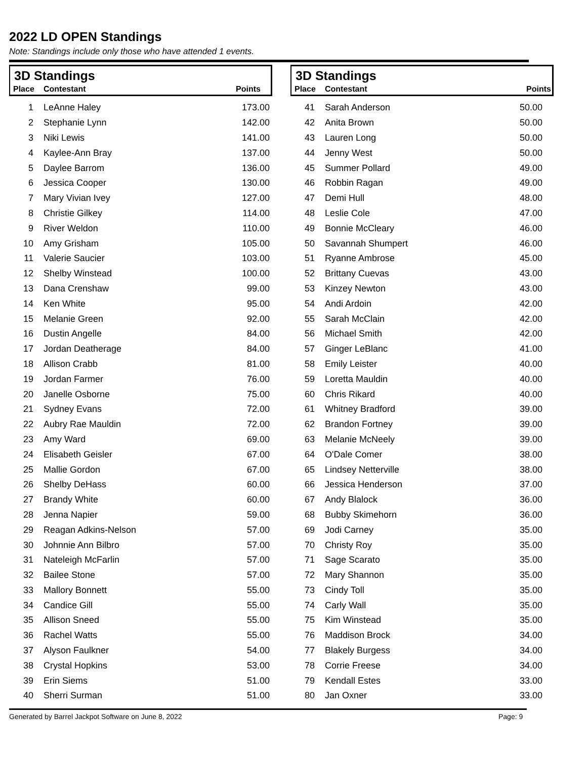2022 LD OPEN Standings
Note: Standings include only those who have attended 1 events.
3D Standings
Place Contestant Points
| 1 | LeAnne Haley | 173.00 |
| 2 | Stephanie Lynn | 142.00 |
| 3 | Niki Lewis | 141.00 |
| 4 | Kaylee-Ann Bray | 137.00 |
| 5 | Daylee Barrom | 136.00 |
| 6 | Jessica Cooper | 130.00 |
| 7 | Mary Vivian Ivey | 127.00 |
| 8 | Christie Gilkey | 114.00 |
| 9 | River Weldon | 110.00 |
| 10 | Amy Grisham | 105.00 |
| 11 | Valerie Saucier | 103.00 |
| 12 | Shelby Winstead | 100.00 |
| 13 | Dana Crenshaw | 99.00 |
| 14 | Ken White | 95.00 |
| 15 | Melanie Green | 92.00 |
| 16 | Dustin Angelle | 84.00 |
| 17 | Jordan Deatherage | 84.00 |
| 18 | Allison Crabb | 81.00 |
| 19 | Jordan Farmer | 76.00 |
| 20 | Janelle Osborne | 75.00 |
| 21 | Sydney Evans | 72.00 |
| 22 | Aubry Rae Mauldin | 72.00 |
| 23 | Amy Ward | 69.00 |
| 24 | Elisabeth Geisler | 67.00 |
| 25 | Mallie Gordon | 67.00 |
| 26 | Shelby DeHass | 60.00 |
| 27 | Brandy White | 60.00 |
| 28 | Jenna Napier | 59.00 |
| 29 | Reagan Adkins-Nelson | 57.00 |
| 30 | Johnnie Ann Bilbro | 57.00 |
| 31 | Nateleigh McFarlin | 57.00 |
| 32 | Bailee Stone | 57.00 |
| 33 | Mallory Bonnett | 55.00 |
| 34 | Candice Gill | 55.00 |
| 35 | Allison Sneed | 55.00 |
| 36 | Rachel Watts | 55.00 |
| 37 | Alyson Faulkner | 54.00 |
| 38 | Crystal Hopkins | 53.00 |
| 39 | Erin Siems | 51.00 |
| 40 | Sherri Surman | 51.00 |
3D Standings
Place Contestant Points
| 41 | Sarah Anderson | 50.00 |
| 42 | Anita Brown | 50.00 |
| 43 | Lauren Long | 50.00 |
| 44 | Jenny West | 50.00 |
| 45 | Summer Pollard | 49.00 |
| 46 | Robbin Ragan | 49.00 |
| 47 | Demi Hull | 48.00 |
| 48 | Leslie Cole | 47.00 |
| 49 | Bonnie McCleary | 46.00 |
| 50 | Savannah Shumpert | 46.00 |
| 51 | Ryanne Ambrose | 45.00 |
| 52 | Brittany Cuevas | 43.00 |
| 53 | Kinzey Newton | 43.00 |
| 54 | Andi Ardoin | 42.00 |
| 55 | Sarah McClain | 42.00 |
| 56 | Michael Smith | 42.00 |
| 57 | Ginger LeBlanc | 41.00 |
| 58 | Emily Leister | 40.00 |
| 59 | Loretta Mauldin | 40.00 |
| 60 | Chris Rikard | 40.00 |
| 61 | Whitney Bradford | 39.00 |
| 62 | Brandon Fortney | 39.00 |
| 63 | Melanie McNeely | 39.00 |
| 64 | O'Dale Comer | 38.00 |
| 65 | Lindsey Netterville | 38.00 |
| 66 | Jessica Henderson | 37.00 |
| 67 | Andy Blalock | 36.00 |
| 68 | Bubby Skimehorn | 36.00 |
| 69 | Jodi Carney | 35.00 |
| 70 | Christy Roy | 35.00 |
| 71 | Sage Scarato | 35.00 |
| 72 | Mary Shannon | 35.00 |
| 73 | Cindy Toll | 35.00 |
| 74 | Carly Wall | 35.00 |
| 75 | Kim Winstead | 35.00 |
| 76 | Maddison Brock | 34.00 |
| 77 | Blakely Burgess | 34.00 |
| 78 | Corrie Freese | 34.00 |
| 79 | Kendall Estes | 33.00 |
| 80 | Jan Oxner | 33.00 |
Generated by Barrel Jackpot Software on June 8, 2022
Page: 9